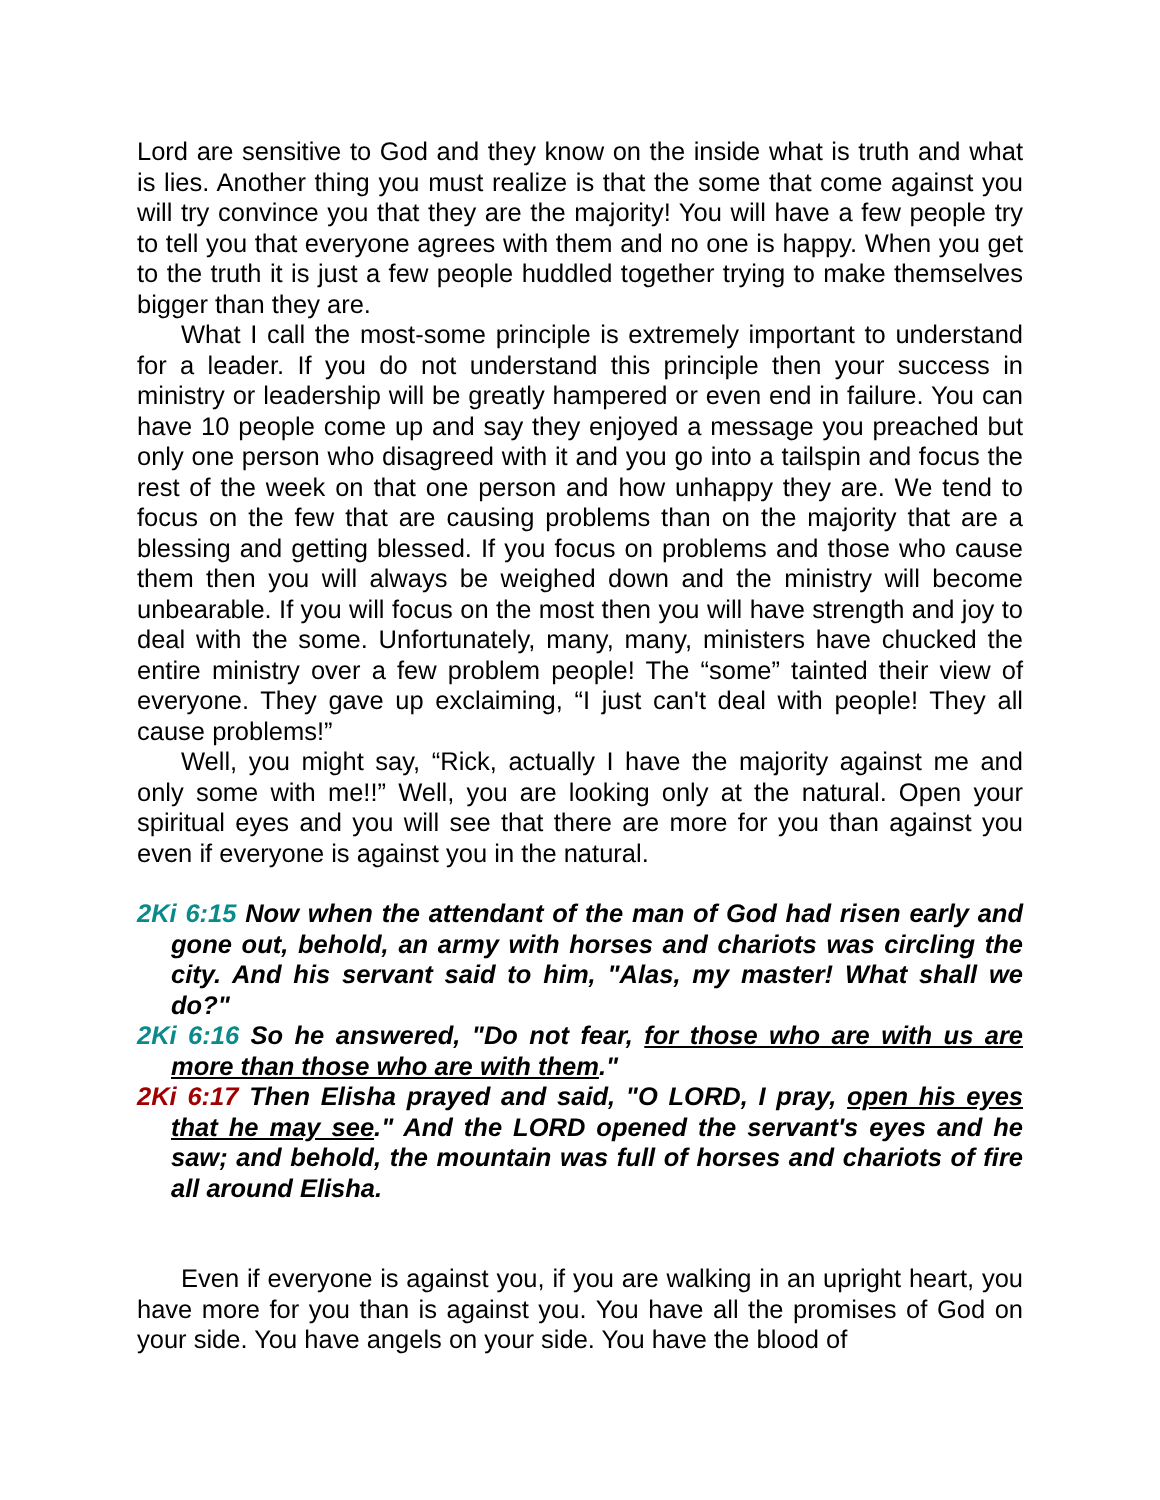Lord are sensitive to God and they know on the inside what is truth and what is lies. Another thing you must realize is that the some that come against you will try convince you that they are the majority! You will have a few people try to tell you that everyone agrees with them and no one is happy. When you get to the truth it is just a few people huddled together trying to make themselves bigger than they are.
What I call the most-some principle is extremely important to understand for a leader. If you do not understand this principle then your success in ministry or leadership will be greatly hampered or even end in failure. You can have 10 people come up and say they enjoyed a message you preached but only one person who disagreed with it and you go into a tailspin and focus the rest of the week on that one person and how unhappy they are. We tend to focus on the few that are causing problems than on the majority that are a blessing and getting blessed. If you focus on problems and those who cause them then you will always be weighed down and the ministry will become unbearable. If you will focus on the most then you will have strength and joy to deal with the some. Unfortunately, many, many, ministers have chucked the entire ministry over a few problem people! The “some” tainted their view of everyone. They gave up exclaiming, “I just can't deal with people! They all cause problems!”
Well, you might say, “Rick, actually I have the majority against me and only some with me!!” Well, you are looking only at the natural. Open your spiritual eyes and you will see that there are more for you than against you even if everyone is against you in the natural.
2Ki 6:15 Now when the attendant of the man of God had risen early and gone out, behold, an army with horses and chariots was circling the city. And his servant said to him, "Alas, my master! What shall we do?"
2Ki 6:16 So he answered, "Do not fear, for those who are with us are more than those who are with them."
2Ki 6:17 Then Elisha prayed and said, "O LORD, I pray, open his eyes that he may see." And the LORD opened the servant's eyes and he saw; and behold, the mountain was full of horses and chariots of fire all around Elisha.
Even if everyone is against you, if you are walking in an upright heart, you have more for you than is against you. You have all the promises of God on your side. You have angels on your side. You have the blood of